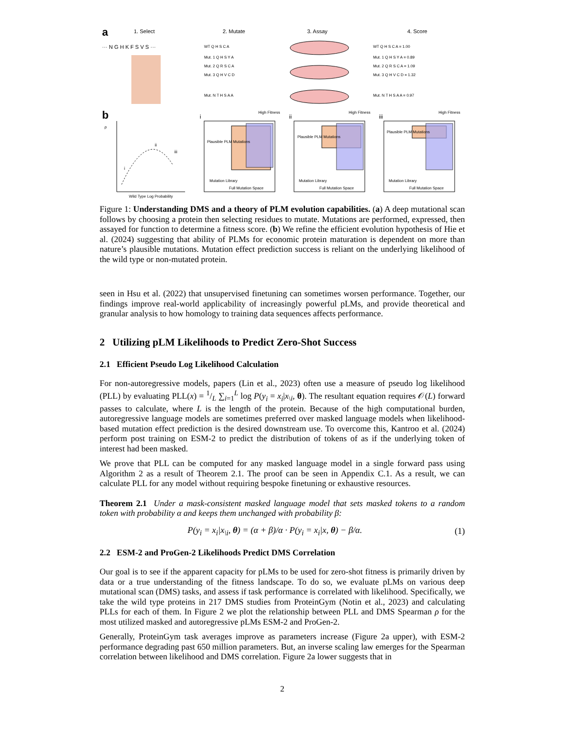a
1. Select
2. Mutate
3. Assay
4. Score
··· N G H K F S V S ···
WT Q H S C A
Mut. 1 Q H S Y A
Mut. 2 Q R S C A
Mut. 3 Q H V C D
Mut. N T H S A A
WT Q H S C A = 1.00
Mut. 1 Q H S Y A = 0.89
Mut. 2 Q R S C A = 1.09
Mut. 3 Q H V C D = 1.32
Mut. N T H S A A = 0.97
b
ρ
i
ii
iii
Wild Type Log Probability
i
High Fitness
Plausible PLM Mutations
Mutation Library
Full Mutation Space
ii
High Fitness
Plausible PLM Mutations
Mutation Library
Full Mutation Space
iii
High Fitness
Plausible PLM Mutations
Mutation Library
Full Mutation Space
Figure 1: Understanding DMS and a theory of PLM evolution capabilities. (a) A deep mutational scan follows by choosing a protein then selecting residues to mutate. Mutations are performed, expressed, then assayed for function to determine a fitness score. (b) We refine the efficient evolution hypothesis of Hie et al. (2024) suggesting that ability of PLMs for economic protein maturation is dependent on more than nature’s plausible mutations. Mutation effect prediction success is reliant on the underlying likelihood of the wild type or non-mutated protein.
seen in Hsu et al. (2022) that unsupervised finetuning can sometimes worsen performance. Together, our findings improve real-world applicability of increasingly powerful pLMs, and provide theoretical and granular analysis to how homology to training data sequences affects performance.
2 Utilizing pLM Likelihoods to Predict Zero-Shot Success
2.1 Efficient Pseudo Log Likelihood Calculation
For non-autoregressive models, papers (Lin et al., 2023) often use a measure of pseudo log likelihood (PLL) by evaluating PLL(x) = 1/L ∑<sub>i=1</sub><sup>L</sup> log P(y<sub>i</sub> = x<sub>i</sub>|x<sub>\i</sub>, θ). The resultant equation requires 𝒪(L) forward passes to calculate, where L is the length of the protein. Because of the high computational burden, autoregressive language models are sometimes preferred over masked language models when likelihood-based mutation effect prediction is the desired downstream use. To overcome this, Kantroo et al. (2024) perform post training on ESM-2 to predict the distribution of tokens of as if the underlying token of interest had been masked.
We prove that PLL can be computed for any masked language model in a single forward pass using Algorithm 2 as a result of Theorem 2.1. The proof can be seen in Appendix C.1. As a result, we can calculate PLL for any model without requiring bespoke finetuning or exhaustive resources.
Theorem 2.1 Under a mask-consistent masked language model that sets masked tokens to a random token with probability α and keeps them unchanged with probability β:
P(y<sub>i</sub> = x<sub>i</sub>|x<sub>\i</sub>, θ) = (α + β)/α · P(y<sub>i</sub> = x<sub>i</sub>|x, θ) − β/α. (1)
2.2 ESM-2 and ProGen-2 Likelihoods Predict DMS Correlation
Our goal is to see if the apparent capacity for pLMs to be used for zero-shot fitness is primarily driven by data or a true understanding of the fitness landscape. To do so, we evaluate pLMs on various deep mutational scan (DMS) tasks, and assess if task performance is correlated with likelihood. Specifically, we take the wild type proteins in 217 DMS studies from ProteinGym (Notin et al., 2023) and calculating PLLs for each of them. In Figure 2 we plot the relationship between PLL and DMS Spearman ρ for the most utilized masked and autoregressive pLMs ESM-2 and ProGen-2.
Generally, ProteinGym task averages improve as parameters increase (Figure 2a upper), with ESM-2 performance degrading past 650 million parameters. But, an inverse scaling law emerges for the Spearman correlation between likelihood and DMS correlation. Figure 2a lower suggests that in
2